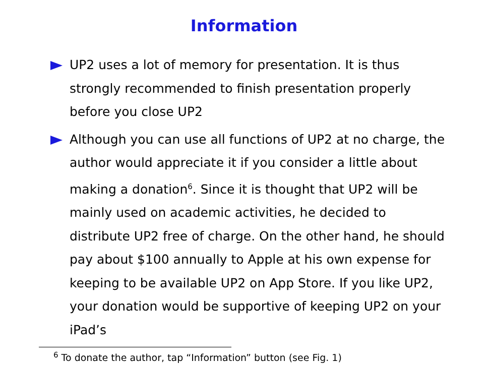Information
UP2 uses a lot of memory for presentation. It is thus strongly recommended to finish presentation properly before you close UP2
Although you can use all functions of UP2 at no charge, the author would appreciate it if you consider a little about making a donation<sup>6</sup>. Since it is thought that UP2 will be mainly used on academic activities, he decided to distribute UP2 free of charge. On the other hand, he should pay about $100 annually to Apple at his own expense for keeping to be available UP2 on App Store. If you like UP2, your donation would be supportive of keeping UP2 on your iPad’s
<sup>6</sup> To donate the author, tap “Information” button (see Fig. 1)